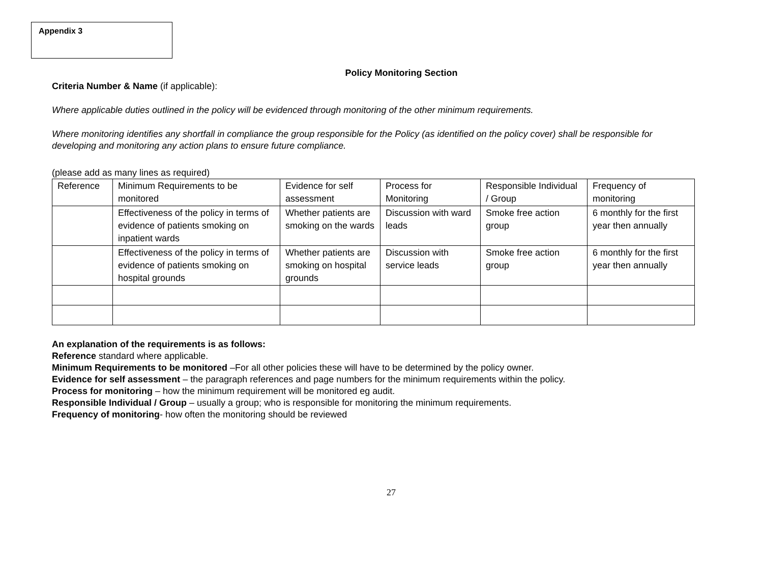Appendix 3
Policy Monitoring Section
Criteria Number & Name (if applicable):
Where applicable duties outlined in the policy will be evidenced through monitoring of the other minimum requirements.
Where monitoring identifies any shortfall in compliance the group responsible for the Policy (as identified on the policy cover) shall be responsible for developing and monitoring any action plans to ensure future compliance.
(please add as many lines as required)
| Reference | Minimum Requirements to be monitored | Evidence for self assessment | Process for Monitoring | Responsible Individual / Group | Frequency of monitoring |
| | Effectiveness of the policy in terms of evidence of patients smoking on inpatient wards | Whether patients are smoking on the wards | Discussion with ward leads | Smoke free action group | 6 monthly for the first year then annually |
| | Effectiveness of the policy in terms of evidence of patients smoking on hospital grounds | Whether patients are smoking on hospital grounds | Discussion with service leads | Smoke free action group | 6 monthly for the first year then annually |
An explanation of the requirements is as follows:
Reference standard where applicable.
Minimum Requirements to be monitored –For all other policies these will have to be determined by the policy owner.
Evidence for self assessment – the paragraph references and page numbers for the minimum requirements within the policy.
Process for monitoring – how the minimum requirement will be monitored eg audit.
Responsible Individual / Group – usually a group; who is responsible for monitoring the minimum requirements.
Frequency of monitoring- how often the monitoring should be reviewed
27